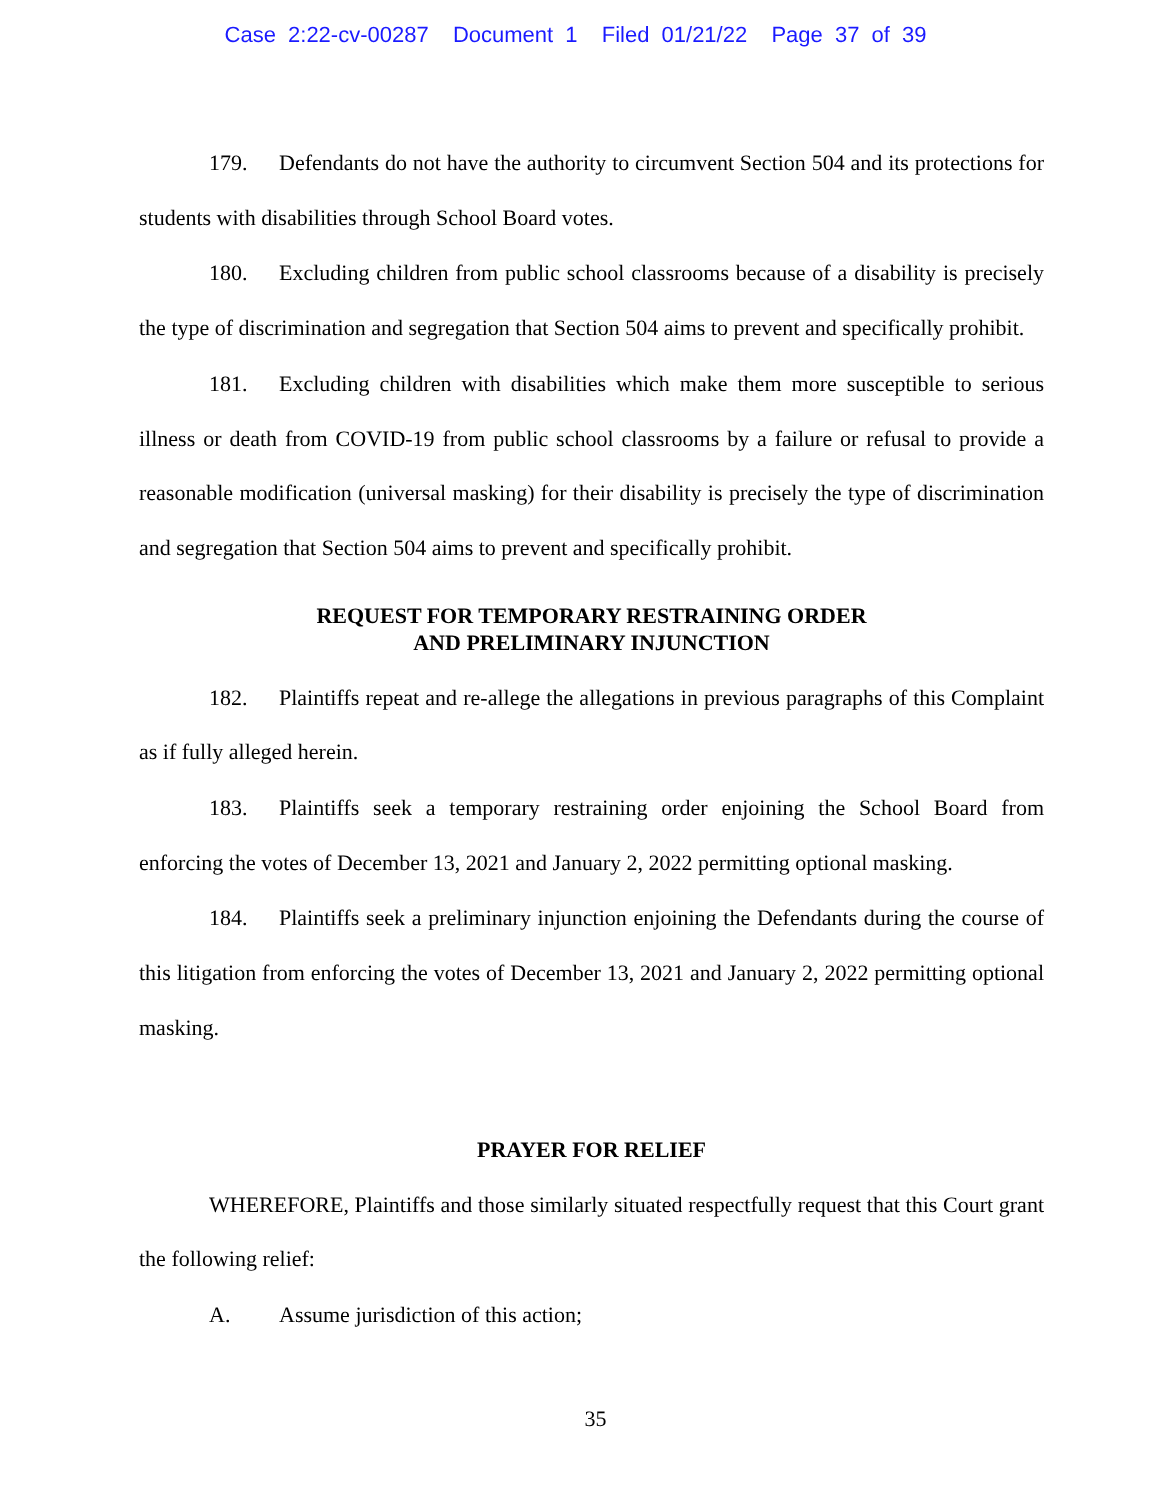Case 2:22-cv-00287 Document 1 Filed 01/21/22 Page 37 of 39
179. Defendants do not have the authority to circumvent Section 504 and its protections for students with disabilities through School Board votes.
180. Excluding children from public school classrooms because of a disability is precisely the type of discrimination and segregation that Section 504 aims to prevent and specifically prohibit.
181. Excluding children with disabilities which make them more susceptible to serious illness or death from COVID-19 from public school classrooms by a failure or refusal to provide a reasonable modification (universal masking) for their disability is precisely the type of discrimination and segregation that Section 504 aims to prevent and specifically prohibit.
REQUEST FOR TEMPORARY RESTRAINING ORDER
AND PRELIMINARY INJUNCTION
182. Plaintiffs repeat and re-allege the allegations in previous paragraphs of this Complaint as if fully alleged herein.
183. Plaintiffs seek a temporary restraining order enjoining the School Board from enforcing the votes of December 13, 2021 and January 2, 2022 permitting optional masking.
184. Plaintiffs seek a preliminary injunction enjoining the Defendants during the course of this litigation from enforcing the votes of December 13, 2021 and January 2, 2022 permitting optional masking.
PRAYER FOR RELIEF
WHEREFORE, Plaintiffs and those similarly situated respectfully request that this Court grant the following relief:
A. Assume jurisdiction of this action;
35